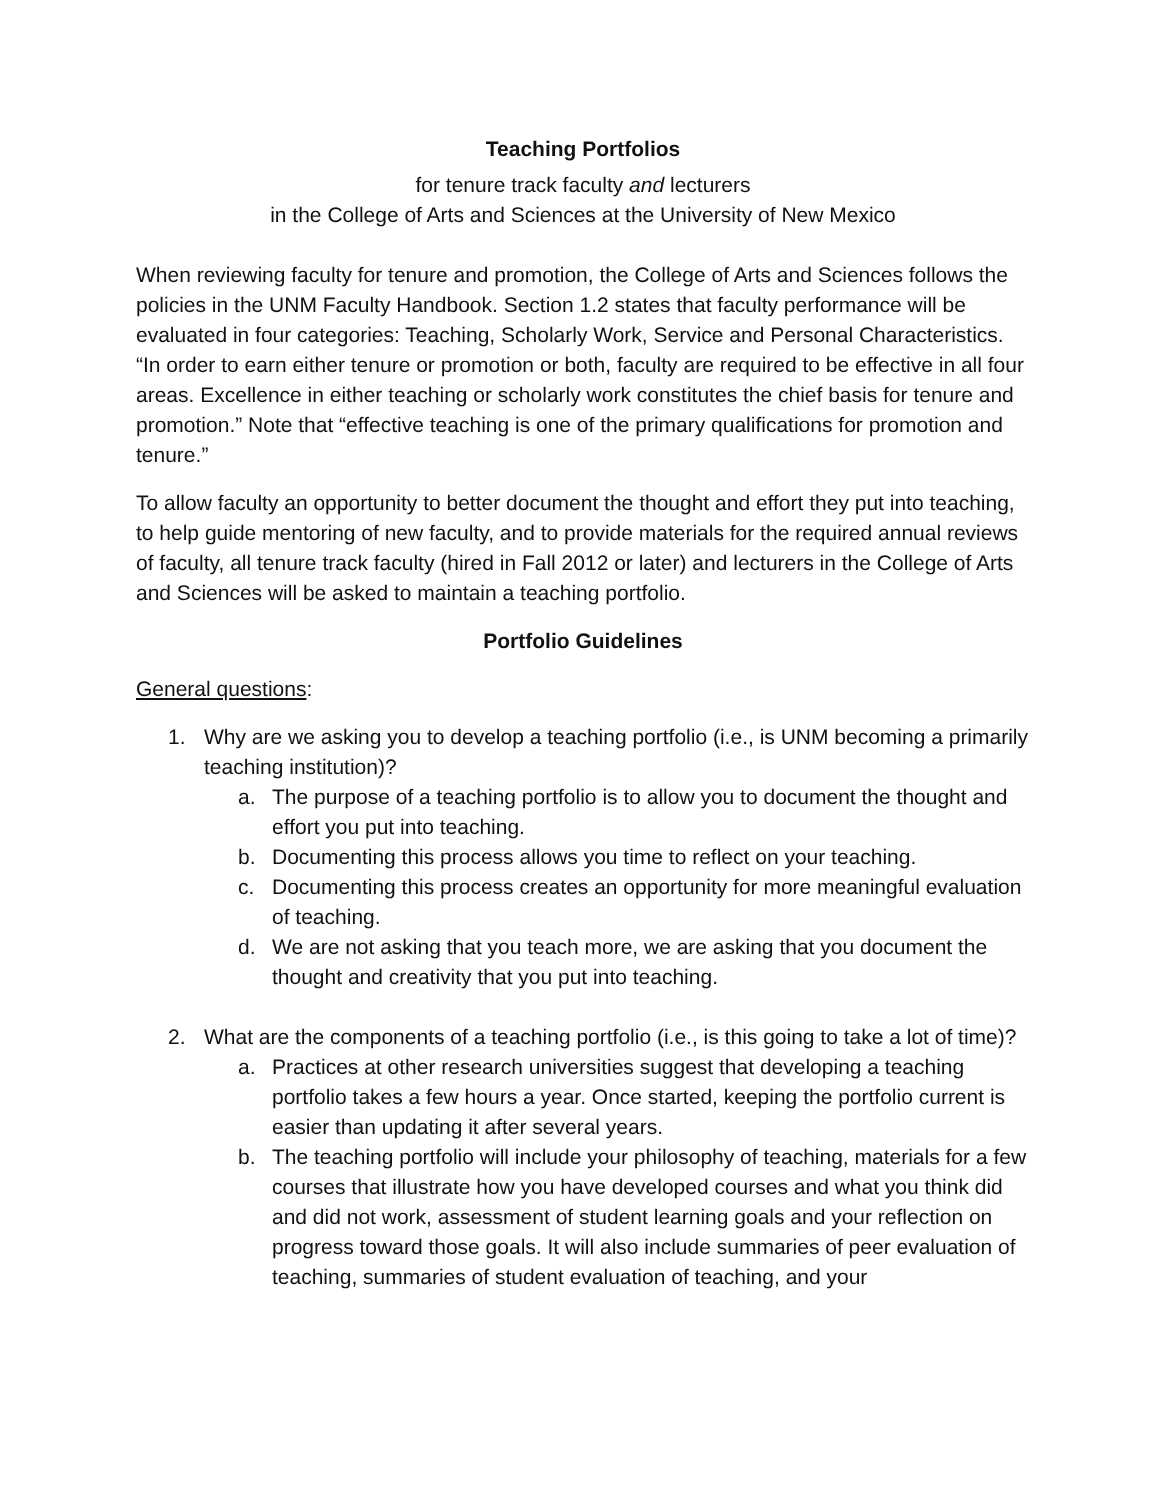Teaching Portfolios
for tenure track faculty and lecturers
in the College of Arts and Sciences at the University of New Mexico
When reviewing faculty for tenure and promotion, the College of Arts and Sciences follows the policies in the UNM Faculty Handbook. Section 1.2 states that faculty performance will be evaluated in four categories: Teaching, Scholarly Work, Service and Personal Characteristics. “In order to earn either tenure or promotion or both, faculty are required to be effective in all four areas. Excellence in either teaching or scholarly work constitutes the chief basis for tenure and promotion.” Note that “effective teaching is one of the primary qualifications for promotion and tenure.”
To allow faculty an opportunity to better document the thought and effort they put into teaching, to help guide mentoring of new faculty, and to provide materials for the required annual reviews of faculty, all tenure track faculty (hired in Fall 2012 or later) and lecturers in the College of Arts and Sciences will be asked to maintain a teaching portfolio.
Portfolio Guidelines
General questions:
1. Why are we asking you to develop a teaching portfolio (i.e., is UNM becoming a primarily teaching institution)?
a. The purpose of a teaching portfolio is to allow you to document the thought and effort you put into teaching.
b. Documenting this process allows you time to reflect on your teaching.
c. Documenting this process creates an opportunity for more meaningful evaluation of teaching.
d. We are not asking that you teach more, we are asking that you document the thought and creativity that you put into teaching.
2. What are the components of a teaching portfolio (i.e., is this going to take a lot of time)?
a. Practices at other research universities suggest that developing a teaching portfolio takes a few hours a year. Once started, keeping the portfolio current is easier than updating it after several years.
b. The teaching portfolio will include your philosophy of teaching, materials for a few courses that illustrate how you have developed courses and what you think did and did not work, assessment of student learning goals and your reflection on progress toward those goals. It will also include summaries of peer evaluation of teaching, summaries of student evaluation of teaching, and your